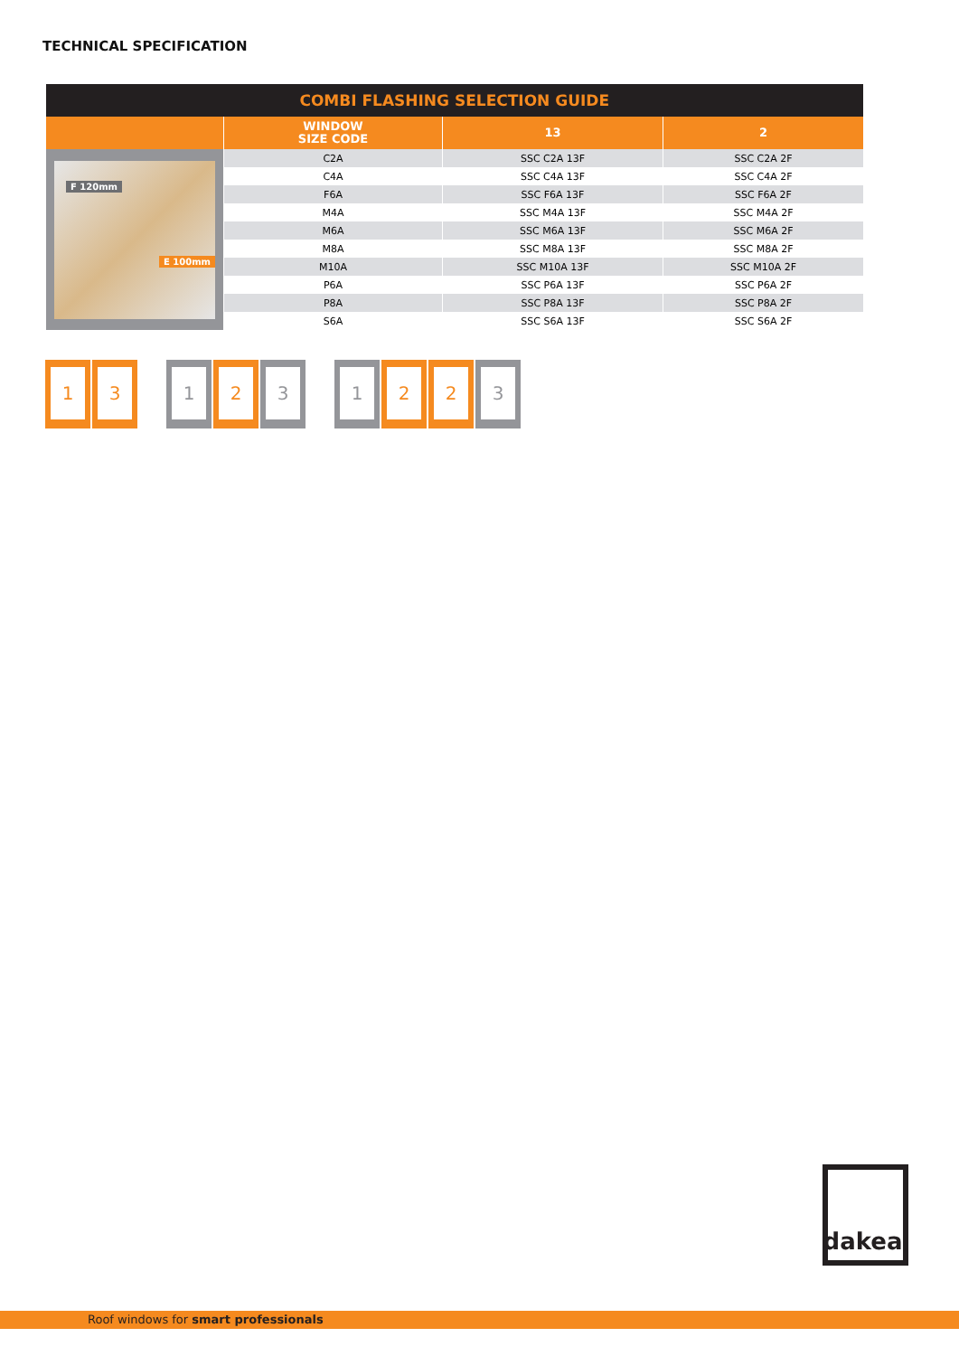TECHNICAL SPECIFICATION
| COMBI FLASHING SELECTION GUIDE | | | |
| --- | --- | --- | --- |
| | WINDOW SIZE CODE | 13 | 2 |
| F 120mm E 100mm | C2A | SSC C2A 13F | SSC C2A 2F |
| | C4A | SSC C4A 13F | SSC C4A 2F |
| | F6A | SSC F6A 13F | SSC F6A 2F |
| | M4A | SSC M4A 13F | SSC M4A 2F |
| | M6A | SSC M6A 13F | SSC M6A 2F |
| | M8A | SSC M8A 13F | SSC M8A 2F |
| | M10A | SSC M10A 13F | SSC M10A 2F |
| | P6A | SSC P6A 13F | SSC P6A 2F |
| | P8A | SSC P8A 13F | SSC P8A 2F |
| | S6A | SSC S6A 13F | SSC S6A 2F |
1 3 1 2 3 1 2 2 3
dakea<sup>™</sup>
Roof windows for smart professionals